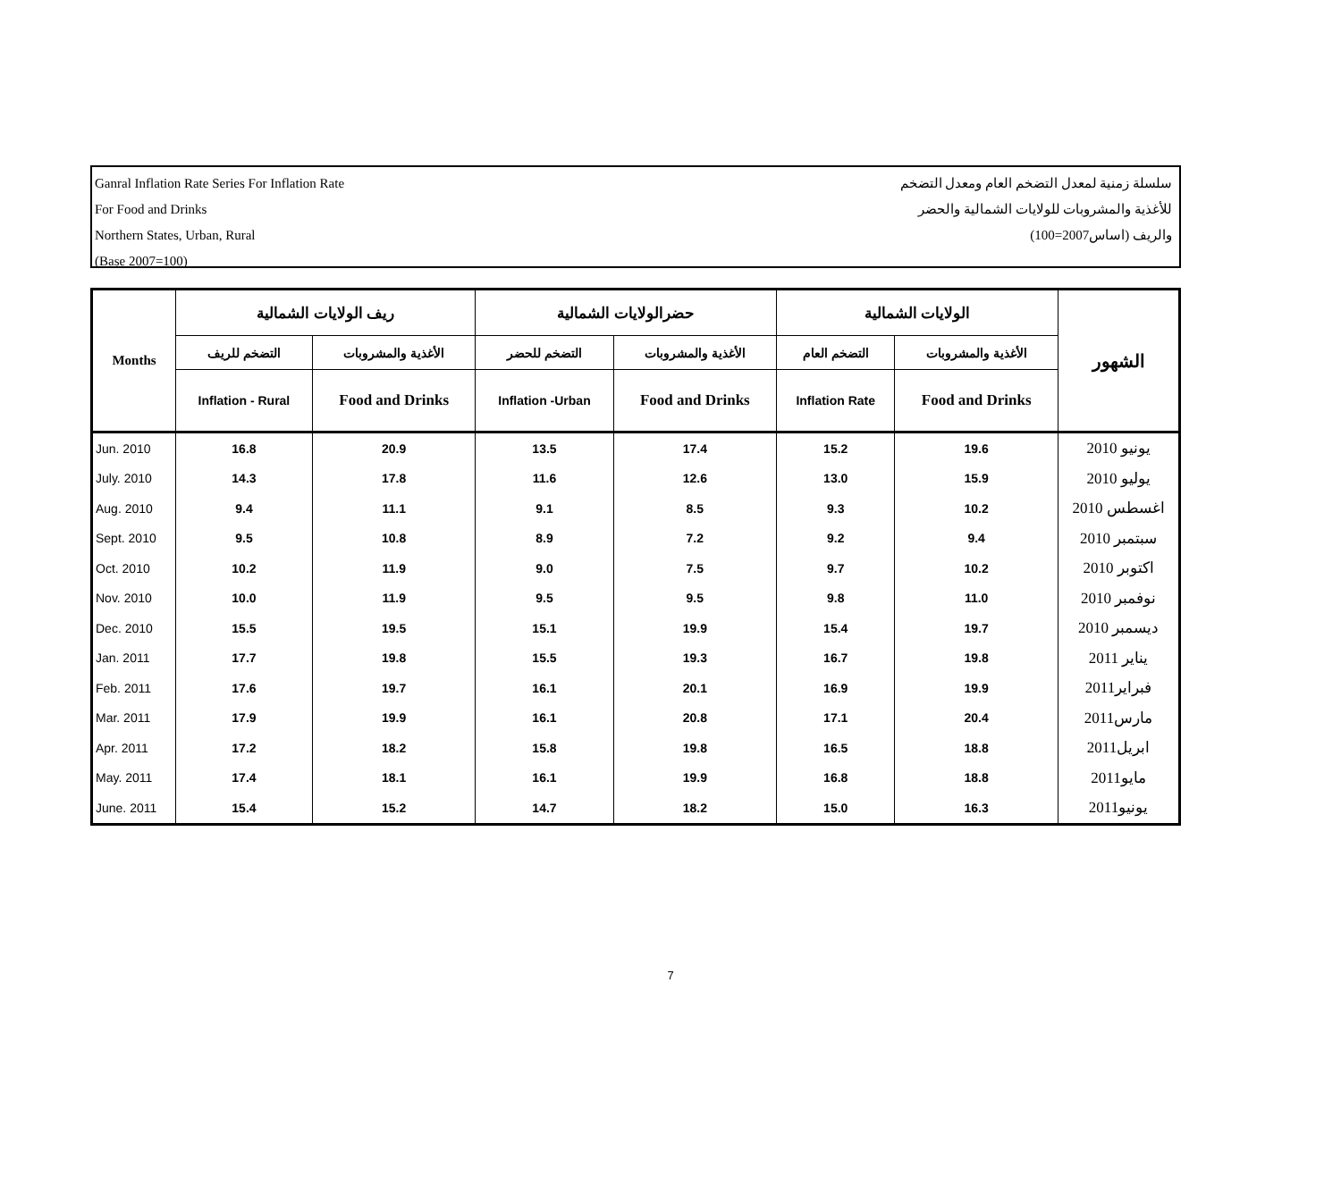Ganral Inflation Rate Series For Inflation Rate
For Food and Drinks
Northern States, Urban, Rural
(Base 2007=100)
سلسلة زمنية لمعدل التضخم العام ومعدل التضخم
للأغذية والمشروبات للولايات الشمالية والحضر
والريف (اساس2007=100)
| Months | ريف الولايات الشمالية | | حضرالولايات الشمالية | | الولايات الشمالية | | الشهور |
| --- | --- | --- | --- | --- | --- | --- | --- |
| | التضخم للريف | الأغذية والمشروبات | التضخم للحضر | الأغذية والمشروبات | التضخم العام | الأغذية والمشروبات | |
| | Inflation - Rural | Food and Drinks | Inflation -Urban | Food and Drinks | Inflation Rate | Food and Drinks | |
| Jun. 2010 | 16.8 | 20.9 | 13.5 | 17.4 | 15.2 | 19.6 | يونيو 2010 |
| July. 2010 | 14.3 | 17.8 | 11.6 | 12.6 | 13.0 | 15.9 | يوليو 2010 |
| Aug. 2010 | 9.4 | 11.1 | 9.1 | 8.5 | 9.3 | 10.2 | اغسطس 2010 |
| Sept. 2010 | 9.5 | 10.8 | 8.9 | 7.2 | 9.2 | 9.4 | سبتمبر 2010 |
| Oct. 2010 | 10.2 | 11.9 | 9.0 | 7.5 | 9.7 | 10.2 | اكتوبر 2010 |
| Nov. 2010 | 10.0 | 11.9 | 9.5 | 9.5 | 9.8 | 11.0 | نوفمبر 2010 |
| Dec. 2010 | 15.5 | 19.5 | 15.1 | 19.9 | 15.4 | 19.7 | ديسمبر 2010 |
| Jan. 2011 | 17.7 | 19.8 | 15.5 | 19.3 | 16.7 | 19.8 | يناير 2011 |
| Feb. 2011 | 17.6 | 19.7 | 16.1 | 20.1 | 16.9 | 19.9 | فبراير2011 |
| Mar. 2011 | 17.9 | 19.9 | 16.1 | 20.8 | 17.1 | 20.4 | مارس2011 |
| Apr. 2011 | 17.2 | 18.2 | 15.8 | 19.8 | 16.5 | 18.8 | ابريل2011 |
| May. 2011 | 17.4 | 18.1 | 16.1 | 19.9 | 16.8 | 18.8 | مايو2011 |
| June. 2011 | 15.4 | 15.2 | 14.7 | 18.2 | 15.0 | 16.3 | يونيو2011 |
7